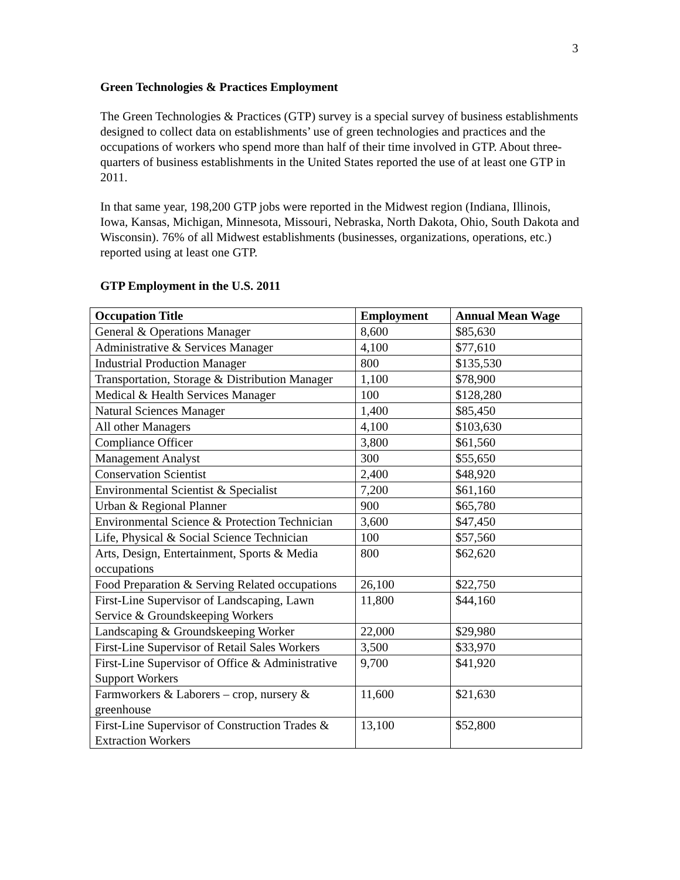3
Green Technologies & Practices Employment
The Green Technologies & Practices (GTP) survey is a special survey of business establishments designed to collect data on establishments’ use of green technologies and practices and the occupations of workers who spend more than half of their time involved in GTP. About three-quarters of business establishments in the United States reported the use of at least one GTP in 2011.
In that same year, 198,200 GTP jobs were reported in the Midwest region (Indiana, Illinois, Iowa, Kansas, Michigan, Minnesota, Missouri, Nebraska, North Dakota, Ohio, South Dakota and Wisconsin). 76% of all Midwest establishments (businesses, organizations, operations, etc.) reported using at least one GTP.
GTP Employment in the U.S. 2011
| Occupation Title | Employment | Annual Mean Wage |
| --- | --- | --- |
| General & Operations Manager | 8,600 | $85,630 |
| Administrative & Services Manager | 4,100 | $77,610 |
| Industrial Production Manager | 800 | $135,530 |
| Transportation, Storage & Distribution Manager | 1,100 | $78,900 |
| Medical & Health Services Manager | 100 | $128,280 |
| Natural Sciences Manager | 1,400 | $85,450 |
| All other Managers | 4,100 | $103,630 |
| Compliance Officer | 3,800 | $61,560 |
| Management Analyst | 300 | $55,650 |
| Conservation Scientist | 2,400 | $48,920 |
| Environmental Scientist & Specialist | 7,200 | $61,160 |
| Urban & Regional Planner | 900 | $65,780 |
| Environmental Science & Protection Technician | 3,600 | $47,450 |
| Life, Physical & Social Science Technician | 100 | $57,560 |
| Arts, Design, Entertainment, Sports & Media occupations | 800 | $62,620 |
| Food Preparation & Serving Related occupations | 26,100 | $22,750 |
| First-Line Supervisor of Landscaping, Lawn Service & Groundskeeping Workers | 11,800 | $44,160 |
| Landscaping & Groundskeeping Worker | 22,000 | $29,980 |
| First-Line Supervisor of Retail Sales Workers | 3,500 | $33,970 |
| First-Line Supervisor of Office & Administrative Support Workers | 9,700 | $41,920 |
| Farmworkers & Laborers – crop, nursery & greenhouse | 11,600 | $21,630 |
| First-Line Supervisor of Construction Trades & Extraction Workers | 13,100 | $52,800 |